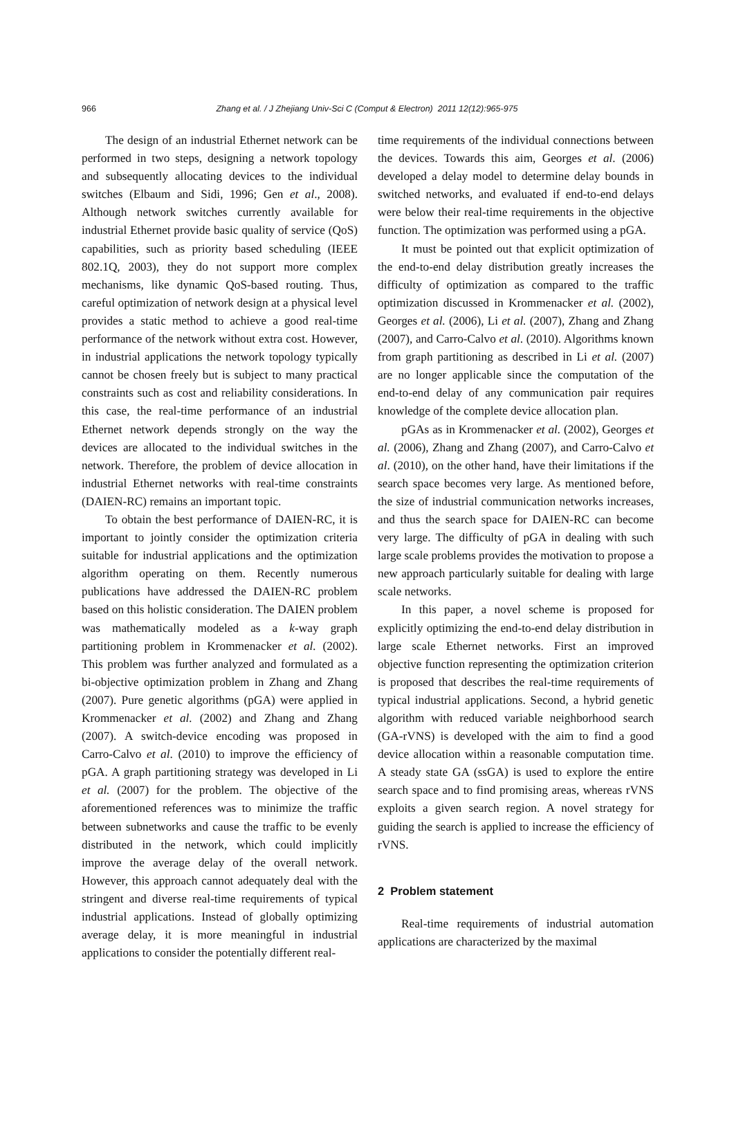966 Zhang et al. / J Zhejiang Univ-Sci C (Comput & Electron) 2011 12(12):965-975
The design of an industrial Ethernet network can be performed in two steps, designing a network topology and subsequently allocating devices to the individual switches (Elbaum and Sidi, 1996; Gen et al., 2008). Although network switches currently available for industrial Ethernet provide basic quality of service (QoS) capabilities, such as priority based scheduling (IEEE 802.1Q, 2003), they do not support more complex mechanisms, like dynamic QoS-based routing. Thus, careful optimization of network design at a physical level provides a static method to achieve a good real-time performance of the network without extra cost. However, in industrial applications the network topology typically cannot be chosen freely but is subject to many practical constraints such as cost and reliability considerations. In this case, the real-time performance of an industrial Ethernet network depends strongly on the way the devices are allocated to the individual switches in the network. Therefore, the problem of device allocation in industrial Ethernet networks with real-time constraints (DAIEN-RC) remains an important topic.
To obtain the best performance of DAIEN-RC, it is important to jointly consider the optimization criteria suitable for industrial applications and the optimization algorithm operating on them. Recently numerous publications have addressed the DAIEN-RC problem based on this holistic consideration. The DAIEN problem was mathematically modeled as a k-way graph partitioning problem in Krommenacker et al. (2002). This problem was further analyzed and formulated as a bi-objective optimization problem in Zhang and Zhang (2007). Pure genetic algorithms (pGA) were applied in Krommenacker et al. (2002) and Zhang and Zhang (2007). A switch-device encoding was proposed in Carro-Calvo et al. (2010) to improve the efficiency of pGA. A graph partitioning strategy was developed in Li et al. (2007) for the problem. The objective of the aforementioned references was to minimize the traffic between subnetworks and cause the traffic to be evenly distributed in the network, which could implicitly improve the average delay of the overall network. However, this approach cannot adequately deal with the stringent and diverse real-time requirements of typical industrial applications. Instead of globally optimizing average delay, it is more meaningful in industrial applications to consider the potentially different real-
time requirements of the individual connections between the devices. Towards this aim, Georges et al. (2006) developed a delay model to determine delay bounds in switched networks, and evaluated if end-to-end delays were below their real-time requirements in the objective function. The optimization was performed using a pGA.
It must be pointed out that explicit optimization of the end-to-end delay distribution greatly increases the difficulty of optimization as compared to the traffic optimization discussed in Krommenacker et al. (2002), Georges et al. (2006), Li et al. (2007), Zhang and Zhang (2007), and Carro-Calvo et al. (2010). Algorithms known from graph partitioning as described in Li et al. (2007) are no longer applicable since the computation of the end-to-end delay of any communication pair requires knowledge of the complete device allocation plan.
pGAs as in Krommenacker et al. (2002), Georges et al. (2006), Zhang and Zhang (2007), and Carro-Calvo et al. (2010), on the other hand, have their limitations if the search space becomes very large. As mentioned before, the size of industrial communication networks increases, and thus the search space for DAIEN-RC can become very large. The difficulty of pGA in dealing with such large scale problems provides the motivation to propose a new approach particularly suitable for dealing with large scale networks.
In this paper, a novel scheme is proposed for explicitly optimizing the end-to-end delay distribution in large scale Ethernet networks. First an improved objective function representing the optimization criterion is proposed that describes the real-time requirements of typical industrial applications. Second, a hybrid genetic algorithm with reduced variable neighborhood search (GA-rVNS) is developed with the aim to find a good device allocation within a reasonable computation time. A steady state GA (ssGA) is used to explore the entire search space and to find promising areas, whereas rVNS exploits a given search region. A novel strategy for guiding the search is applied to increase the efficiency of rVNS.
2 Problem statement
Real-time requirements of industrial automation applications are characterized by the maximal